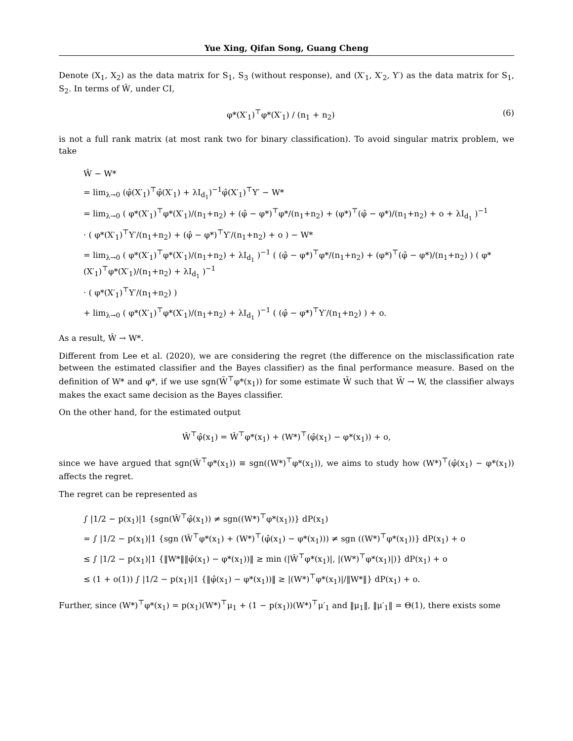Yue Xing, Qifan Song, Guang Cheng
Denote (X<sub>1</sub>, X<sub>2</sub>) as the data matrix for S<sub>1</sub>, S<sub>3</sub> (without response), and (X′<sub>1</sub>, X′<sub>2</sub>, Y′) as the data matrix for S<sub>1</sub>, S<sub>2</sub>. In terms of Ŵ, under CI,
φ*(X′<sub>1</sub>)<sup>⊤</sup>φ*(X′<sub>1</sub>) / (n<sub>1</sub> + n<sub>2</sub>) (6)
is not a full rank matrix (at most rank two for binary classification). To avoid singular matrix problem, we take
Ŵ − W*
= lim<sub>λ→0</sub> (φ̂(X′<sub>1</sub>)<sup>⊤</sup>φ̂(X′<sub>1</sub>) + λI<sub>d<sub>1</sub></sub>)<sup>−1</sup>φ̂(X′<sub>1</sub>)<sup>⊤</sup>Y′ − W*
= lim<sub>λ→0</sub> ( φ*(X′<sub>1</sub>)<sup>⊤</sup>φ*(X′<sub>1</sub>)/(n<sub>1</sub>+n<sub>2</sub>) + (φ̂ − φ*)<sup>⊤</sup>φ*/(n<sub>1</sub>+n<sub>2</sub>) + (φ*)<sup>⊤</sup>(φ̂ − φ*)/(n<sub>1</sub>+n<sub>2</sub>) + o + λI<sub>d<sub>1</sub></sub> )<sup>−1</sup>
· ( φ*(X′<sub>1</sub>)<sup>⊤</sup>Y′/(n<sub>1</sub>+n<sub>2</sub>) + (φ̂ − φ*)<sup>⊤</sup>Y′/(n<sub>1</sub>+n<sub>2</sub>) + o ) − W*
= lim<sub>λ→0</sub> ( φ*(X′<sub>1</sub>)<sup>⊤</sup>φ*(X′<sub>1</sub>)/(n<sub>1</sub>+n<sub>2</sub>) + λI<sub>d<sub>1</sub></sub> )<sup>−1</sup> ( (φ̂ − φ*)<sup>⊤</sup>φ*/(n<sub>1</sub>+n<sub>2</sub>) + (φ*)<sup>⊤</sup>(φ̂ − φ*)/(n<sub>1</sub>+n<sub>2</sub>) ) ( φ*(X′<sub>1</sub>)<sup>⊤</sup>φ*(X′<sub>1</sub>)/(n<sub>1</sub>+n<sub>2</sub>) + λI<sub>d<sub>1</sub></sub> )<sup>−1</sup>
· ( φ*(X′<sub>1</sub>)<sup>⊤</sup>Y′/(n<sub>1</sub>+n<sub>2</sub>) )
+ lim<sub>λ→0</sub> ( φ*(X′<sub>1</sub>)<sup>⊤</sup>φ*(X′<sub>1</sub>)/(n<sub>1</sub>+n<sub>2</sub>) + λI<sub>d<sub>1</sub></sub> )<sup>−1</sup> ( (φ̂ − φ*)<sup>⊤</sup>Y′/(n<sub>1</sub>+n<sub>2</sub>) ) + o.
As a result, Ŵ → W*.
Different from Lee et al. (2020), we are considering the regret (the difference on the misclassification rate between the estimated classifier and the Bayes classifier) as the final performance measure. Based on the definition of W* and φ*, if we use sgn(W̃<sup>⊤</sup>φ*(x<sub>1</sub>)) for some estimate W̃ such that W̃ → W, the classifier always makes the exact same decision as the Bayes classifier.
On the other hand, for the estimated output
Ŵ<sup>⊤</sup>φ̂(x<sub>1</sub>) = Ŵ<sup>⊤</sup>φ*(x<sub>1</sub>) + (W*)<sup>⊤</sup>(φ̂(x<sub>1</sub>) − φ*(x<sub>1</sub>)) + o,
since we have argued that sgn(Ŵ<sup>⊤</sup>φ*(x<sub>1</sub>)) ≡ sgn((W*)<sup>⊤</sup>φ*(x<sub>1</sub>)), we aims to study how (W*)<sup>⊤</sup>(φ̂(x<sub>1</sub>) − φ*(x<sub>1</sub>)) affects the regret.
The regret can be represented as
∫ |1/2 − p(x<sub>1</sub>)|1 {sgn(Ŵ<sup>⊤</sup>φ̂(x<sub>1</sub>)) ≠ sgn((W*)<sup>⊤</sup>φ*(x<sub>1</sub>))} dP(x<sub>1</sub>)
= ∫ |1/2 − p(x<sub>1</sub>)|1 {sgn (Ŵ<sup>⊤</sup>φ*(x<sub>1</sub>) + (W*)<sup>⊤</sup>(φ̂(x<sub>1</sub>) − φ*(x<sub>1</sub>))) ≠ sgn ((W*)<sup>⊤</sup>φ*(x<sub>1</sub>))} dP(x<sub>1</sub>) + o
≤ ∫ |1/2 − p(x<sub>1</sub>)|1 {‖W*‖‖φ̂(x<sub>1</sub>) − φ*(x<sub>1</sub>))‖ ≥ min (|Ŵ<sup>⊤</sup>φ*(x<sub>1</sub>)|, |(W*)<sup>⊤</sup>φ*(x<sub>1</sub>)|)} dP(x<sub>1</sub>) + o
≤ (1 + o(1)) ∫ |1/2 − p(x<sub>1</sub>)|1 {‖φ̂(x<sub>1</sub>) − φ*(x<sub>1</sub>))‖ ≥ |(W*)<sup>⊤</sup>φ*(x<sub>1</sub>)|/‖W*‖} dP(x<sub>1</sub>) + o.
Further, since (W*)<sup>⊤</sup>φ*(x<sub>1</sub>) = p(x<sub>1</sub>)(W*)<sup>⊤</sup>μ<sub>1</sub> + (1 − p(x<sub>1</sub>))(W*)<sup>⊤</sup>μ′<sub>1</sub> and ‖μ<sub>1</sub>‖, ‖μ′<sub>1</sub>‖ = Θ(1), there exists some